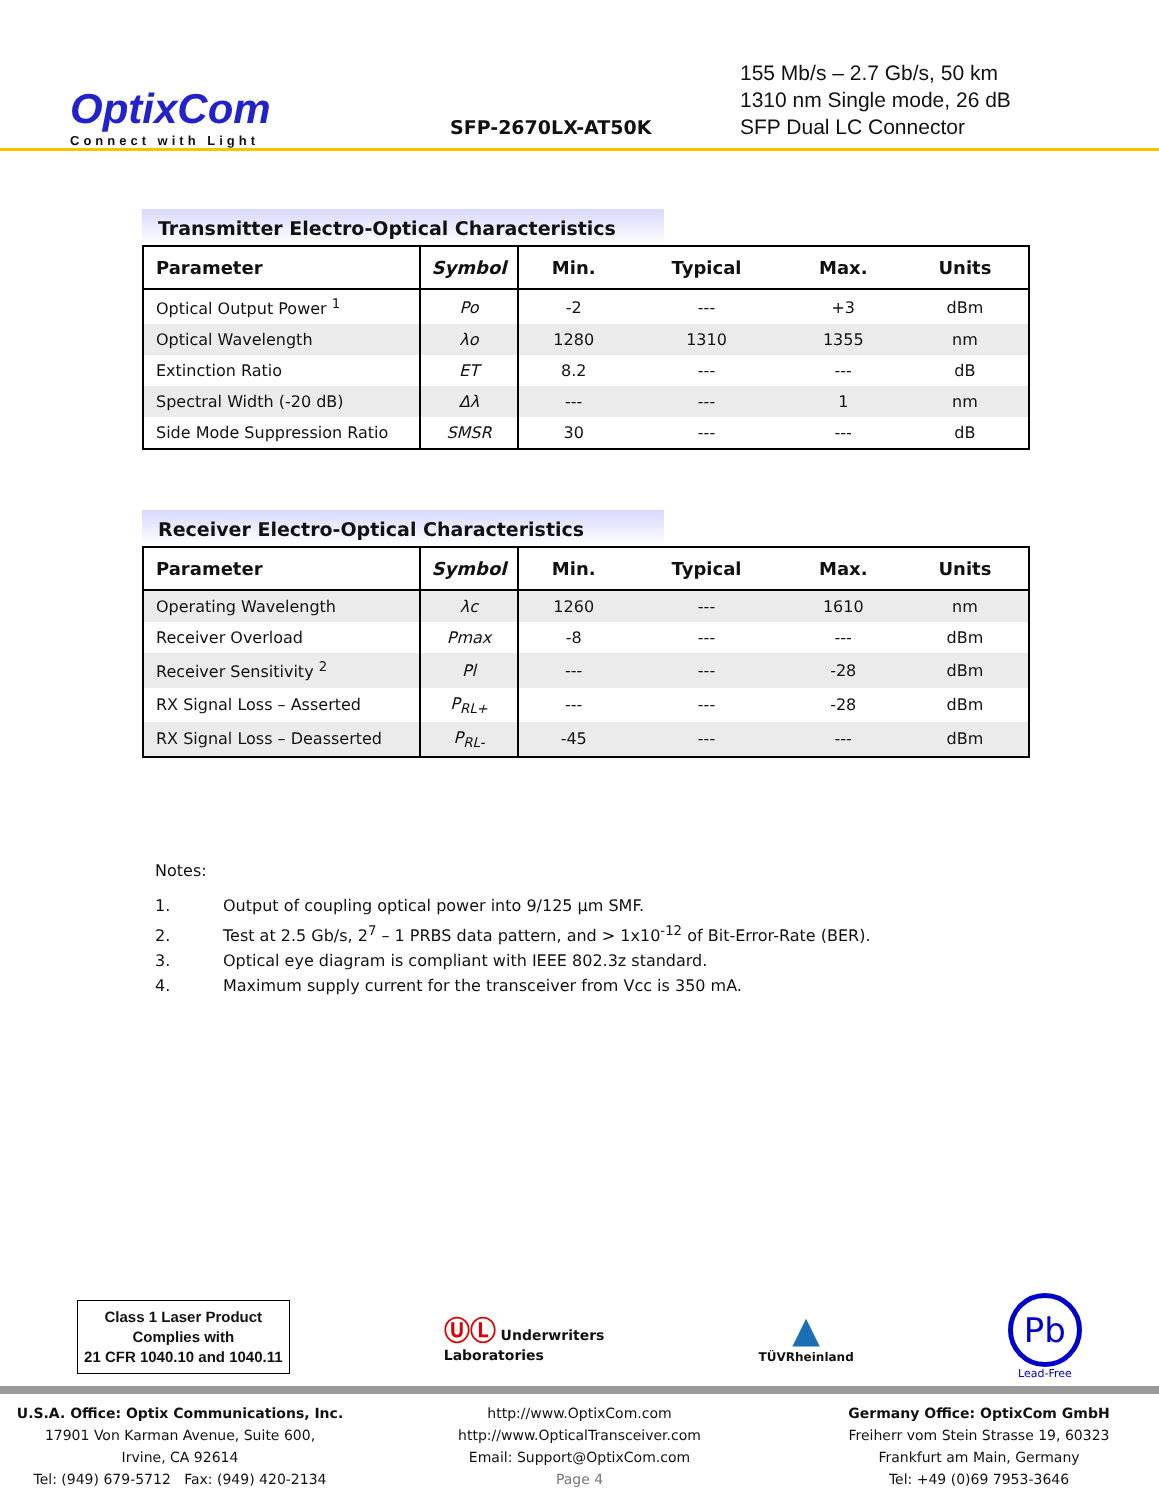OptixCom
Connect with Light
SFP-2670LX-AT50K
155 Mb/s – 2.7 Gb/s, 50 km
1310 nm Single mode, 26 dB
SFP Dual LC Connector
Transmitter Electro-Optical Characteristics
| Parameter | Symbol | Min. | Typical | Max. | Units |
| --- | --- | --- | --- | --- | --- |
| Optical Output Power <sup>1</sup> | Po | -2 | --- | +3 | dBm |
| Optical Wavelength | λo | 1280 | 1310 | 1355 | nm |
| Extinction Ratio | ET | 8.2 | --- | --- | dB |
| Spectral Width (-20 dB) | Δλ | --- | --- | 1 | nm |
| Side Mode Suppression Ratio | SMSR | 30 | --- | --- | dB |
Receiver Electro-Optical Characteristics
| Parameter | Symbol | Min. | Typical | Max. | Units |
| --- | --- | --- | --- | --- | --- |
| Operating Wavelength | λc | 1260 | --- | 1610 | nm |
| Receiver Overload | Pmax | -8 | --- | --- | dBm |
| Receiver Sensitivity <sup>2</sup> | Pl | --- | --- | -28 | dBm |
| RX Signal Loss – Asserted | P<sub>RL+</sub> | --- | --- | -28 | dBm |
| RX Signal Loss – Deasserted | P<sub>RL-</sub> | -45 | --- | --- | dBm |
Notes:
1. Output of coupling optical power into 9/125 μm SMF.
2. Test at 2.5 Gb/s, 2<sup>7</sup> – 1 PRBS data pattern, and > 1x10<sup>-12</sup> of Bit-Error-Rate (BER).
3. Optical eye diagram is compliant with IEEE 802.3z standard.
4. Maximum supply current for the transceiver from Vcc is 350 mA.
Class 1 Laser Product
Complies with
21 CFR 1040.10 and 1040.11
ⓊⓁ Underwriters
Laboratories
▲
TÜVRheinland
Pb
Lead-Free
U.S.A. Office: Optix Communications, Inc.
17901 Von Karman Avenue, Suite 600,
Irvine, CA 92614
Tel: (949) 679-5712 Fax: (949) 420-2134
http://www.OptixCom.com
http://www.OpticalTransceiver.com
Email: Support@OptixCom.com
Page 4
Germany Office: OptixCom GmbH
Freiherr vom Stein Strasse 19, 60323
Frankfurt am Main, Germany
Tel: +49 (0)69 7953-3646